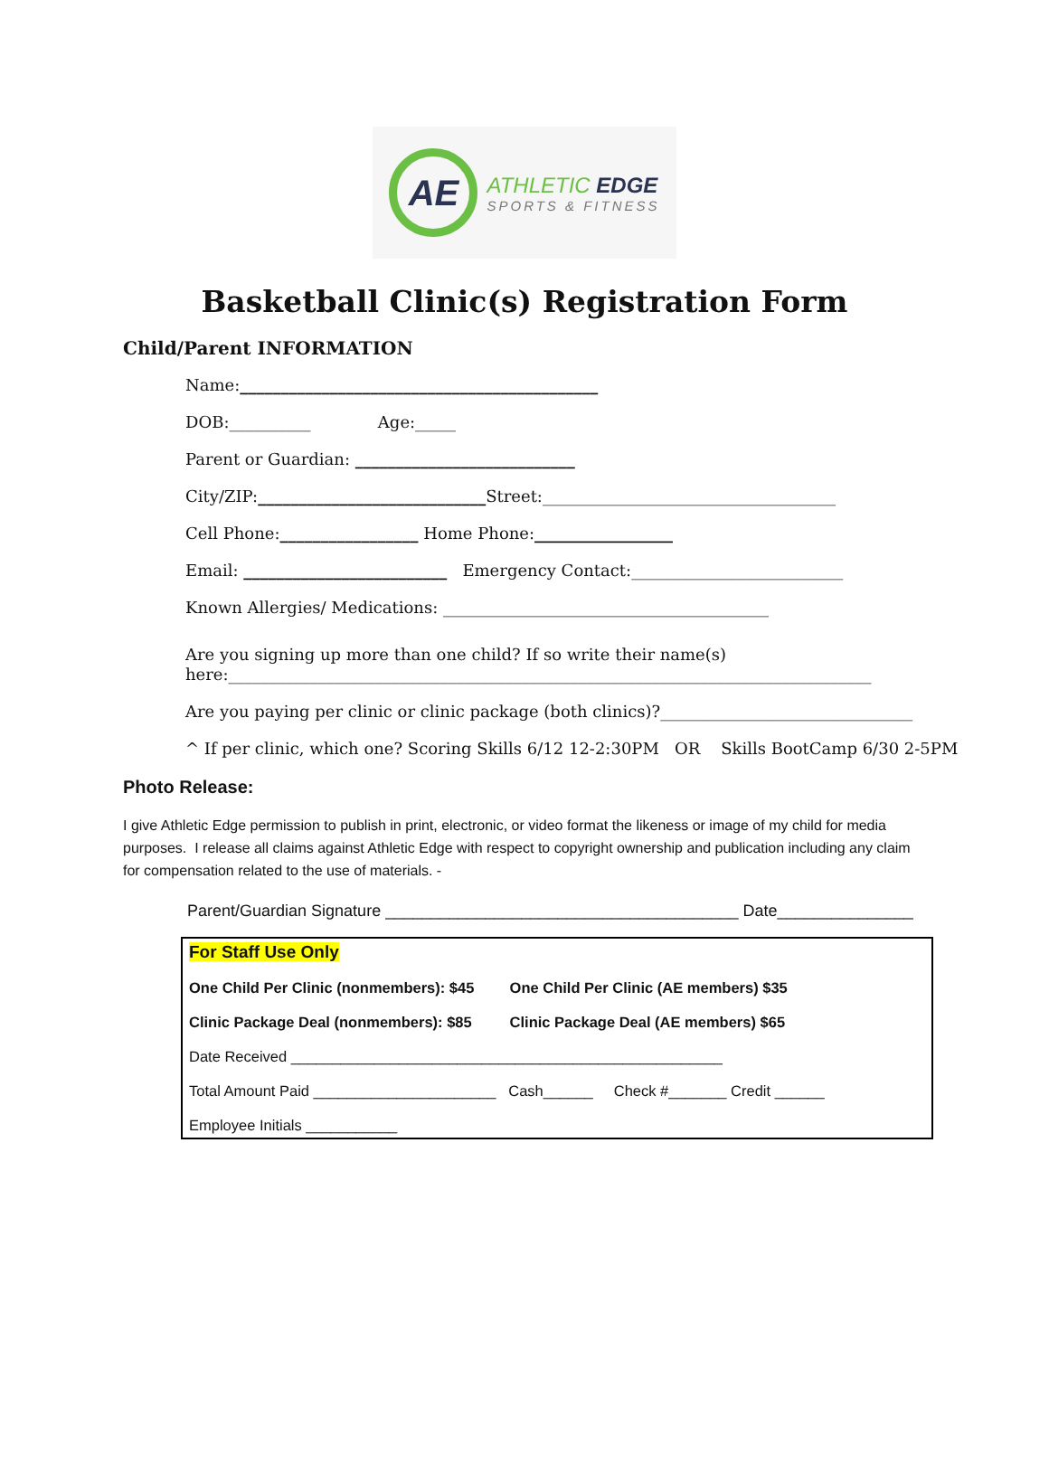AE
ATHLETIC EDGE
SPORTS & FITNESS
Basketball Clinic(s) Registration Form
Child/Parent INFORMATION
Name:____________________________________________
DOB:__________ Age:_____
Parent or Guardian: ___________________________
City/ZIP:____________________________Street:____________________________________
Cell Phone:_________________ Home Phone:_________________
Email: _________________________ Emergency Contact:__________________________
Known Allergies/ Medications: ________________________________________
Are you signing up more than one child? If so write their name(s)
here:_______________________________________________________________________________
Are you paying per clinic or clinic package (both clinics)?_______________________________
^ If per clinic, which one? Scoring Skills 6/12 12-2:30PM OR Skills BootCamp 6/30 2-5PM
Photo Release:
I give Athletic Edge permission to publish in print, electronic, or video format the likeness or image of my child for media purposes. I release all claims against Athletic Edge with respect to copyright ownership and publication including any claim for compensation related to the use of materials. -
Parent/Guardian Signature _______________________________________ Date_______________
For Staff Use Only
One Child Per Clinic (nonmembers): $45 One Child Per Clinic (AE members) $35
Clinic Package Deal (nonmembers): $85 Clinic Package Deal (AE members) $65
Date Received ____________________________________________________
Total Amount Paid ______________________ Cash______ Check #_______ Credit ______
Employee Initials ___________